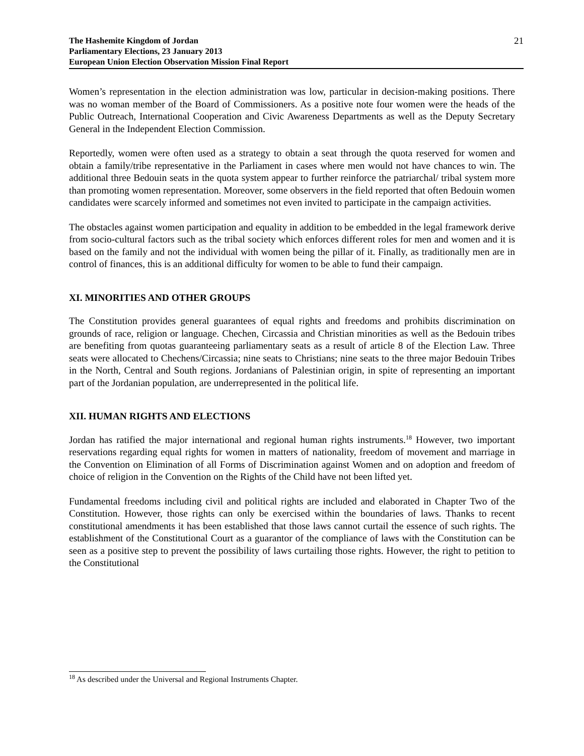The Hashemite Kingdom of Jordan
Parliamentary Elections, 23 January 2013
European Union Election Observation Mission Final Report
21
Women’s representation in the election administration was low, particular in decision-making positions. There was no woman member of the Board of Commissioners. As a positive note four women were the heads of the Public Outreach, International Cooperation and Civic Awareness Departments as well as the Deputy Secretary General in the Independent Election Commission.
Reportedly, women were often used as a strategy to obtain a seat through the quota reserved for women and obtain a family/tribe representative in the Parliament in cases where men would not have chances to win. The additional three Bedouin seats in the quota system appear to further reinforce the patriarchal/ tribal system more than promoting women representation. Moreover, some observers in the field reported that often Bedouin women candidates were scarcely informed and sometimes not even invited to participate in the campaign activities.
The obstacles against women participation and equality in addition to be embedded in the legal framework derive from socio-cultural factors such as the tribal society which enforces different roles for men and women and it is based on the family and not the individual with women being the pillar of it. Finally, as traditionally men are in control of finances, this is an additional difficulty for women to be able to fund their campaign.
XI. MINORITIES AND OTHER GROUPS
The Constitution provides general guarantees of equal rights and freedoms and prohibits discrimination on grounds of race, religion or language. Chechen, Circassia and Christian minorities as well as the Bedouin tribes are benefiting from quotas guaranteeing parliamentary seats as a result of article 8 of the Election Law. Three seats were allocated to Chechens/Circassia; nine seats to Christians; nine seats to the three major Bedouin Tribes in the North, Central and South regions. Jordanians of Palestinian origin, in spite of representing an important part of the Jordanian population, are underrepresented in the political life.
XII. HUMAN RIGHTS AND ELECTIONS
Jordan has ratified the major international and regional human rights instruments.<sup>18</sup> However, two important reservations regarding equal rights for women in matters of nationality, freedom of movement and marriage in the Convention on Elimination of all Forms of Discrimination against Women and on adoption and freedom of choice of religion in the Convention on the Rights of the Child have not been lifted yet.
Fundamental freedoms including civil and political rights are included and elaborated in Chapter Two of the Constitution. However, those rights can only be exercised within the boundaries of laws. Thanks to recent constitutional amendments it has been established that those laws cannot curtail the essence of such rights. The establishment of the Constitutional Court as a guarantor of the compliance of laws with the Constitution can be seen as a positive step to prevent the possibility of laws curtailing those rights. However, the right to petition to the Constitutional
<sup>18</sup> As described under the Universal and Regional Instruments Chapter.